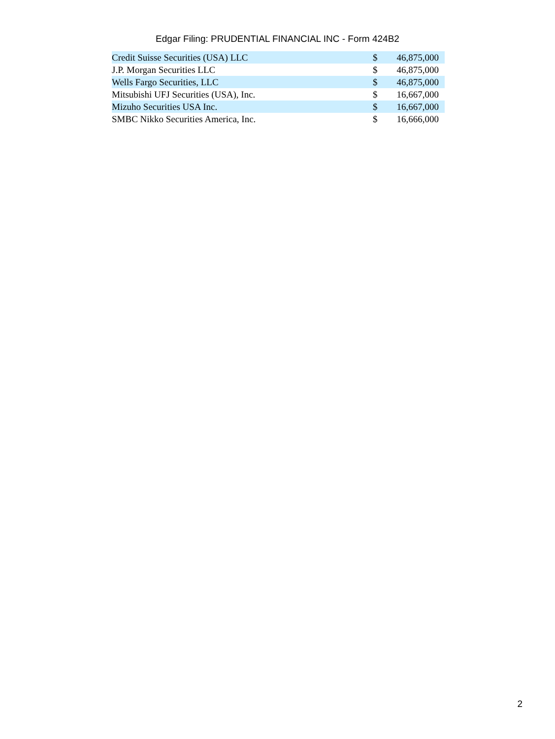Edgar Filing: PRUDENTIAL FINANCIAL INC - Form 424B2
| Credit Suisse Securities (USA) LLC | $ | 46,875,000 |
| J.P. Morgan Securities LLC | $ | 46,875,000 |
| Wells Fargo Securities, LLC | $ | 46,875,000 |
| Mitsubishi UFJ Securities (USA), Inc. | $ | 16,667,000 |
| Mizuho Securities USA Inc. | $ | 16,667,000 |
| SMBC Nikko Securities America, Inc. | $ | 16,666,000 |
2